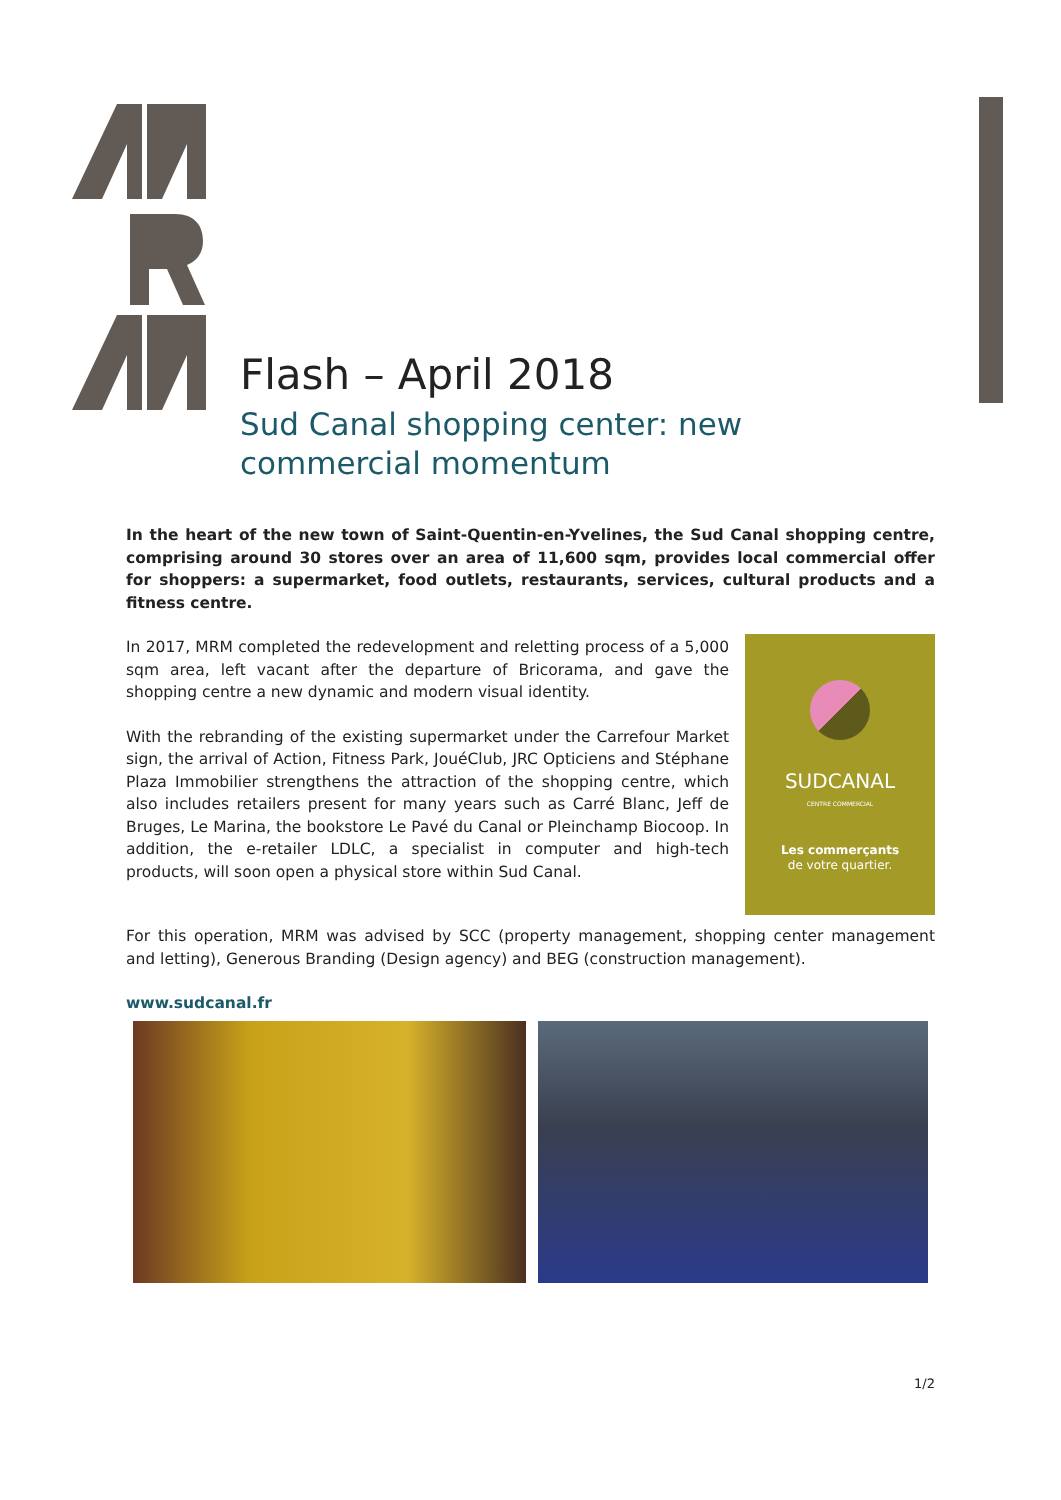Flash – April 2018
Sud Canal shopping center: new commercial momentum
In the heart of the new town of Saint-Quentin-en-Yvelines, the Sud Canal shopping centre, comprising around 30 stores over an area of 11,600 sqm, provides local commercial offer for shoppers: a supermarket, food outlets, restaurants, services, cultural products and a fitness centre.
In 2017, MRM completed the redevelopment and reletting process of a 5,000 sqm area, left vacant after the departure of Bricorama, and gave the shopping centre a new dynamic and modern visual identity.
With the rebranding of the existing supermarket under the Carrefour Market sign, the arrival of Action, Fitness Park, JouéClub, JRC Opticiens and Stéphane Plaza Immobilier strengthens the attraction of the shopping centre, which also includes retailers present for many years such as Carré Blanc, Jeff de Bruges, Le Marina, the bookstore Le Pavé du Canal or Pleinchamp Biocoop. In addition, the e-retailer LDLC, a specialist in computer and high-tech products, will soon open a physical store within Sud Canal.
SUDCANAL
CENTRE COMMERCIAL
Les commerçants
de votre quartier.
For this operation, MRM was advised by SCC (property management, shopping center management and letting), Generous Branding (Design agency) and BEG (construction management).
www.sudcanal.fr
1/2